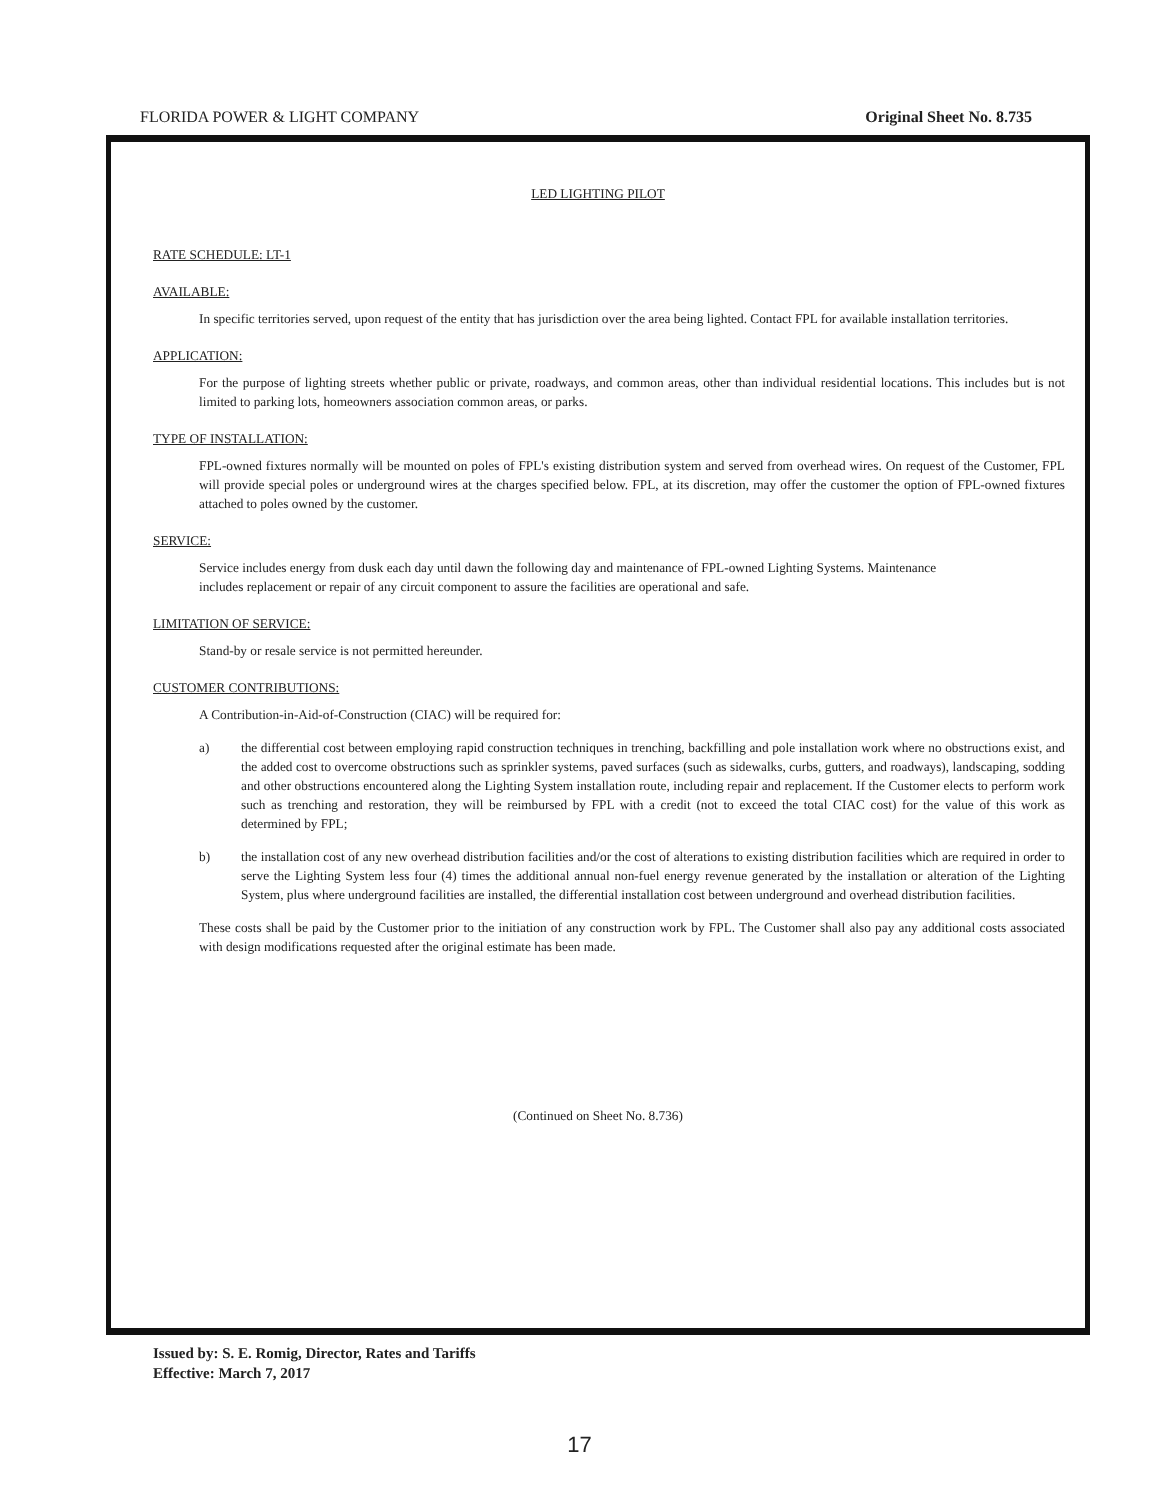FLORIDA POWER & LIGHT COMPANY Original Sheet No. 8.735
LED LIGHTING PILOT
RATE SCHEDULE: LT-1
AVAILABLE:
In specific territories served, upon request of the entity that has jurisdiction over the area being lighted. Contact FPL for available installation territories.
APPLICATION:
For the purpose of lighting streets whether public or private, roadways, and common areas, other than individual residential locations. This includes but is not limited to parking lots, homeowners association common areas, or parks.
TYPE OF INSTALLATION:
FPL-owned fixtures normally will be mounted on poles of FPL's existing distribution system and served from overhead wires. On request of the Customer, FPL will provide special poles or underground wires at the charges specified below. FPL, at its discretion, may offer the customer the option of FPL-owned fixtures attached to poles owned by the customer.
SERVICE:
Service includes energy from dusk each day until dawn the following day and maintenance of FPL-owned Lighting Systems. Maintenance includes replacement or repair of any circuit component to assure the facilities are operational and safe.
LIMITATION OF SERVICE:
Stand-by or resale service is not permitted hereunder.
CUSTOMER CONTRIBUTIONS:
A Contribution-in-Aid-of-Construction (CIAC) will be required for:
a) the differential cost between employing rapid construction techniques in trenching, backfilling and pole installation work where no obstructions exist, and the added cost to overcome obstructions such as sprinkler systems, paved surfaces (such as sidewalks, curbs, gutters, and roadways), landscaping, sodding and other obstructions encountered along the Lighting System installation route, including repair and replacement. If the Customer elects to perform work such as trenching and restoration, they will be reimbursed by FPL with a credit (not to exceed the total CIAC cost) for the value of this work as determined by FPL;
b) the installation cost of any new overhead distribution facilities and/or the cost of alterations to existing distribution facilities which are required in order to serve the Lighting System less four (4) times the additional annual non-fuel energy revenue generated by the installation or alteration of the Lighting System, plus where underground facilities are installed, the differential installation cost between underground and overhead distribution facilities.
These costs shall be paid by the Customer prior to the initiation of any construction work by FPL. The Customer shall also pay any additional costs associated with design modifications requested after the original estimate has been made.
(Continued on Sheet No. 8.736)
Issued by: S. E. Romig, Director, Rates and Tariffs
Effective: March 7, 2017
17